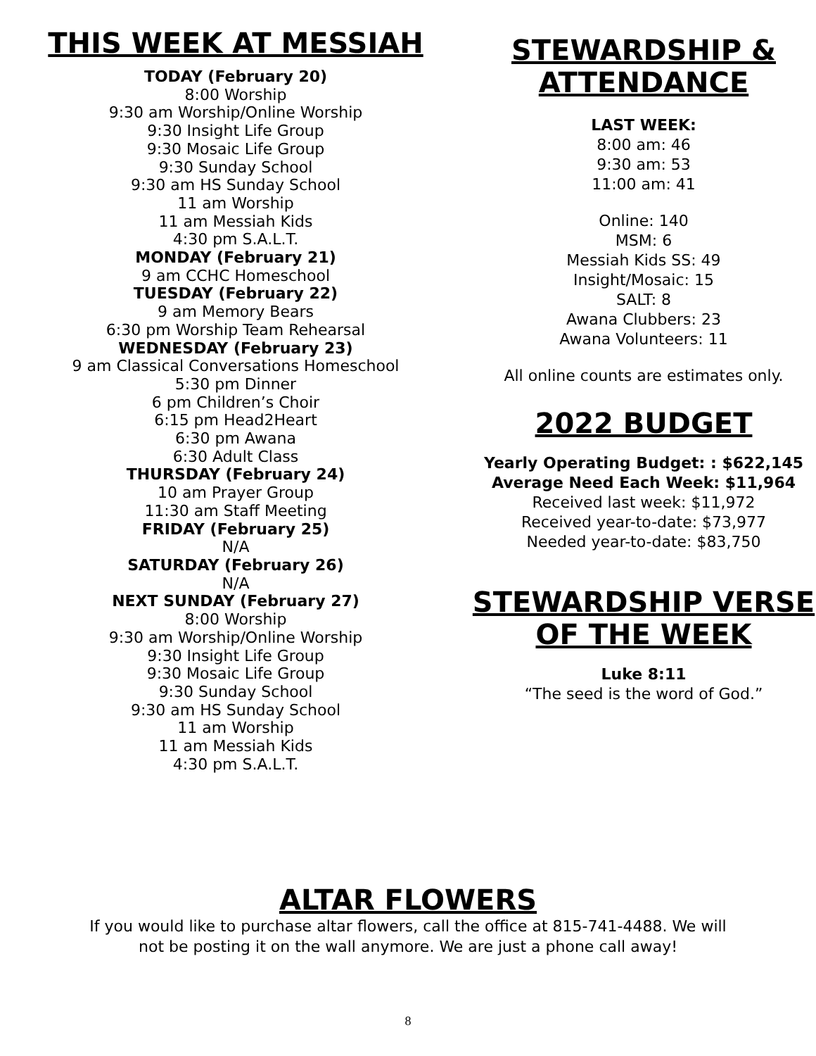THIS WEEK AT MESSIAH
TODAY (February 20)
8:00 Worship
9:30 am Worship/Online Worship
9:30 Insight Life Group
9:30 Mosaic Life Group
9:30 Sunday School
9:30 am HS Sunday School
11 am Worship
11 am Messiah Kids
4:30 pm S.A.L.T.
MONDAY (February 21)
9 am CCHC Homeschool
TUESDAY (February 22)
9 am Memory Bears
6:30 pm Worship Team Rehearsal
WEDNESDAY (February 23)
9 am Classical Conversations Homeschool
5:30 pm Dinner
6 pm Children’s Choir
6:15 pm Head2Heart
6:30 pm Awana
6:30 Adult Class
THURSDAY (February 24)
10 am Prayer Group
11:30 am Staff Meeting
FRIDAY (February 25)
N/A
SATURDAY (February 26)
N/A
NEXT SUNDAY (February 27)
8:00 Worship
9:30 am Worship/Online Worship
9:30 Insight Life Group
9:30 Mosaic Life Group
9:30 Sunday School
9:30 am HS Sunday School
11 am Worship
11 am Messiah Kids
4:30 pm S.A.L.T.
STEWARDSHIP &
ATTENDANCE
LAST WEEK:
8:00 am: 46
9:30 am: 53
11:00 am: 41
Online: 140
MSM: 6
Messiah Kids SS: 49
Insight/Mosaic: 15
SALT: 8
Awana Clubbers: 23
Awana Volunteers: 11
All online counts are estimates only.
2022 BUDGET
Yearly Operating Budget: : $622,145
Average Need Each Week: $11,964
Received last week: $11,972
Received year-to-date: $73,977
Needed year-to-date: $83,750
STEWARDSHIP VERSE
OF THE WEEK
Luke 8:11
“The seed is the word of God.”
ALTAR FLOWERS
If you would like to purchase altar flowers, call the office at 815-741-4488. We will
not be posting it on the wall anymore. We are just a phone call away!
8